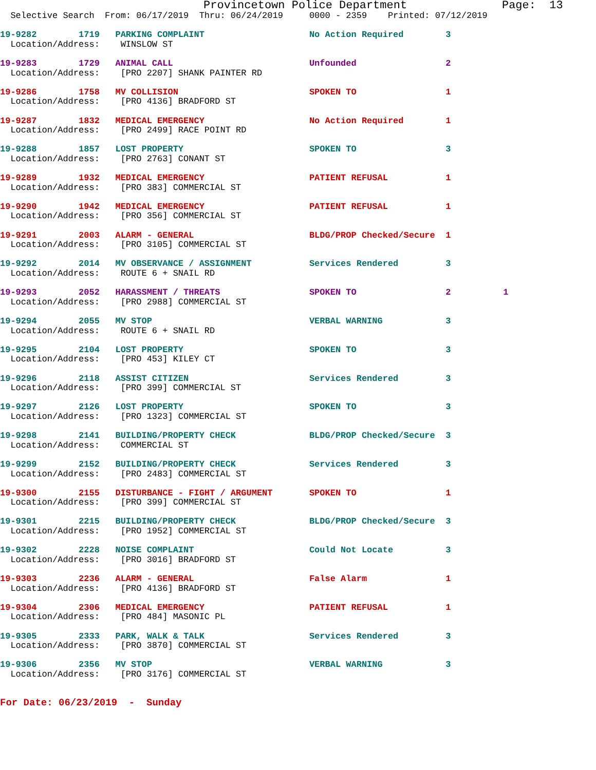Provincetown Police Department              Page:  13
  Selective Search  From: 06/17/2019  Thru: 06/24/2019     0000 - 2359    Printed: 07/12/2019
19-9282        1719   PARKING COMPLAINT                    No Action Required        3
  Location/Address:    WINSLOW ST
19-9283        1729   ANIMAL CALL                          Unfounded                 2
  Location/Address:    [PRO 2207] SHANK PAINTER RD
19-9286        1758   MV COLLISION                         SPOKEN TO                 1
  Location/Address:    [PRO 4136] BRADFORD ST
19-9287        1832   MEDICAL EMERGENCY                    No Action Required        1
  Location/Address:    [PRO 2499] RACE POINT RD
19-9288        1857   LOST PROPERTY                        SPOKEN TO                 3
  Location/Address:    [PRO 2763] CONANT ST
19-9289        1932   MEDICAL EMERGENCY                    PATIENT REFUSAL           1
  Location/Address:    [PRO 383] COMMERCIAL ST
19-9290        1942   MEDICAL EMERGENCY                    PATIENT REFUSAL           1
  Location/Address:    [PRO 356] COMMERCIAL ST
19-9291        2003   ALARM - GENERAL                      BLDG/PROP Checked/Secure  1
  Location/Address:    [PRO 3105] COMMERCIAL ST
19-9292        2014   MV OBSERVANCE / ASSIGNMENT           Services Rendered         3
  Location/Address:    ROUTE 6 + SNAIL RD
19-9293        2052   HARASSMENT / THREATS                 SPOKEN TO                 2          1
  Location/Address:    [PRO 2988] COMMERCIAL ST
19-9294        2055   MV STOP                              VERBAL WARNING            3
  Location/Address:    ROUTE 6 + SNAIL RD
19-9295        2104   LOST PROPERTY                        SPOKEN TO                 3
  Location/Address:    [PRO 453] KILEY CT
19-9296        2118   ASSIST CITIZEN                       Services Rendered         3
  Location/Address:    [PRO 399] COMMERCIAL ST
19-9297        2126   LOST PROPERTY                        SPOKEN TO                 3
  Location/Address:    [PRO 1323] COMMERCIAL ST
19-9298        2141   BUILDING/PROPERTY CHECK              BLDG/PROP Checked/Secure  3
  Location/Address:    COMMERCIAL ST
19-9299        2152   BUILDING/PROPERTY CHECK              Services Rendered         3
  Location/Address:    [PRO 2483] COMMERCIAL ST
19-9300        2155   DISTURBANCE - FIGHT / ARGUMENT       SPOKEN TO                 1
  Location/Address:    [PRO 399] COMMERCIAL ST
19-9301        2215   BUILDING/PROPERTY CHECK              BLDG/PROP Checked/Secure  3
  Location/Address:    [PRO 1952] COMMERCIAL ST
19-9302        2228   NOISE COMPLAINT                      Could Not Locate          3
  Location/Address:    [PRO 3016] BRADFORD ST
19-9303        2236   ALARM - GENERAL                      False Alarm               1
  Location/Address:    [PRO 4136] BRADFORD ST
19-9304        2306   MEDICAL EMERGENCY                    PATIENT REFUSAL           1
  Location/Address:    [PRO 484] MASONIC PL
19-9305        2333   PARK, WALK & TALK                    Services Rendered         3
  Location/Address:    [PRO 3870] COMMERCIAL ST
19-9306        2356   MV STOP                              VERBAL WARNING            3
  Location/Address:    [PRO 3176] COMMERCIAL ST
For Date: 06/23/2019  -  Sunday